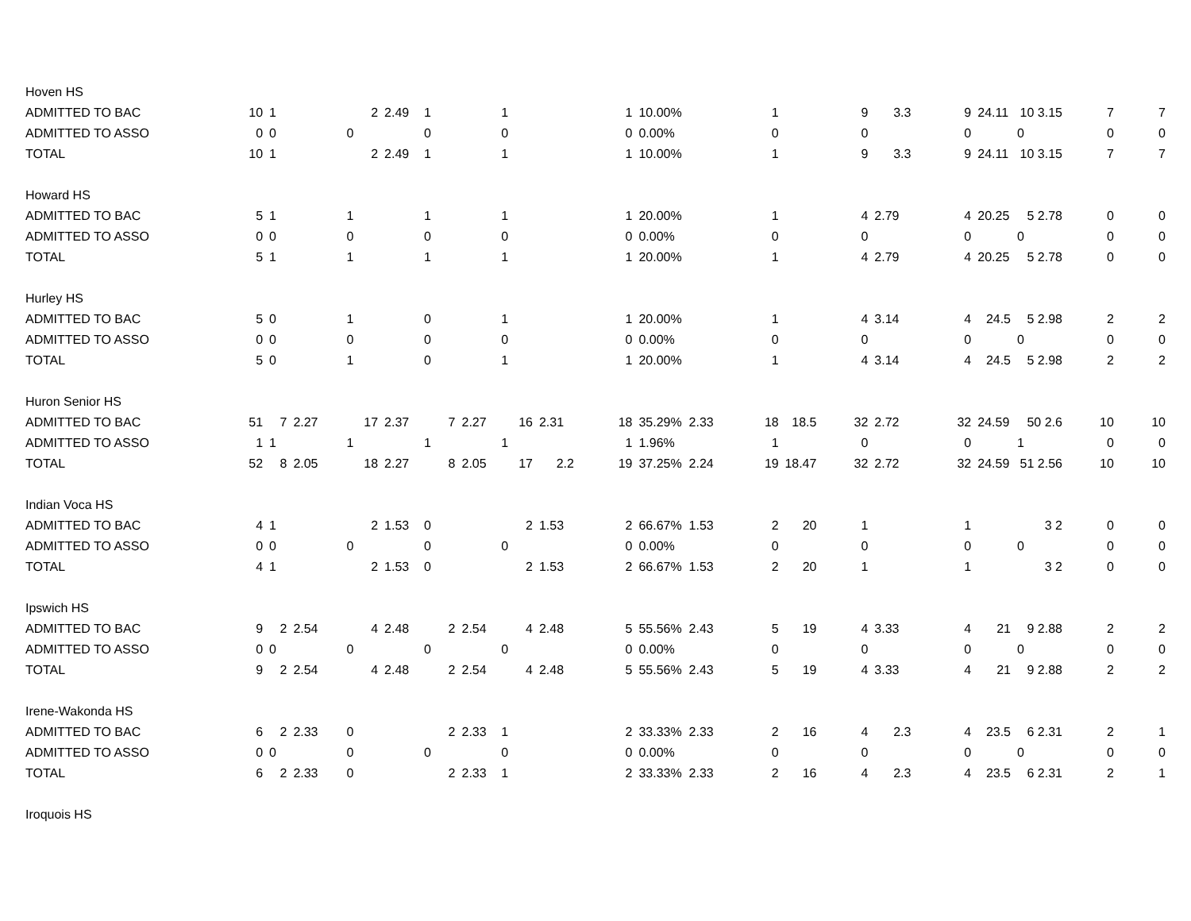| Hoven HS | | | | | | | | | | | | | | | | | | | | | |
| ADMITTED TO BAC | 10 | 1 | | 2 | 2.49 | 1 | | 1 | | 1 | 10.00% | | 1 | | 9 | 3.3 | 9 | 24.11 | 10 3.15 | 7 | 7 |
| ADMITTED TO ASSO | 0 | 0 | | 0 | | 0 | | 0 | | 0 | 0.00% | | 0 | | 0 | | 0 | | 0 | 0 | 0 |
| TOTAL | 10 | 1 | | 2 | 2.49 | 1 | | 1 | | 1 | 10.00% | | 1 | | 9 | 3.3 | 9 | 24.11 | 10 3.15 | 7 | 7 |
| Howard HS | | | | | | | | | | | | | | | | | | | | | |
| ADMITTED TO BAC | 5 | 1 | | 1 | | 1 | | 1 | | 1 | 20.00% | | 1 | | 4 | 2.79 | 4 | 20.25 | 5 2.78 | 0 | 0 |
| ADMITTED TO ASSO | 0 | 0 | | 0 | | 0 | | 0 | | 0 | 0.00% | | 0 | | 0 | | 0 | | 0 | 0 | 0 |
| TOTAL | 5 | 1 | | 1 | | 1 | | 1 | | 1 | 20.00% | | 1 | | 4 | 2.79 | 4 | 20.25 | 5 2.78 | 0 | 0 |
| Hurley HS | | | | | | | | | | | | | | | | | | | | | |
| ADMITTED TO BAC | 5 | 0 | | 1 | | 0 | | 1 | | 1 | 20.00% | | 1 | | 4 | 3.14 | 4 | 24.5 | 5 2.98 | 2 | 2 |
| ADMITTED TO ASSO | 0 | 0 | | 0 | | 0 | | 0 | | 0 | 0.00% | | 0 | | 0 | | 0 | | 0 | 0 | 0 |
| TOTAL | 5 | 0 | | 1 | | 0 | | 1 | | 1 | 20.00% | | 1 | | 4 | 3.14 | 4 | 24.5 | 5 2.98 | 2 | 2 |
| Huron Senior HS | | | | | | | | | | | | | | | | | | | | | |
| ADMITTED TO BAC | 51 | 7 | 2.27 | 17 | 2.37 | 7 | 2.27 | 16 | 2.31 | 18 | 35.29% | 2.33 | 18 | 18.5 | 32 | 2.72 | 32 | 24.59 | 50 2.6 | 10 | 10 |
| ADMITTED TO ASSO | 1 | 1 | | 1 | | 1 | | 1 | | 1 | 1.96% | | 1 | | 0 | | 0 | | 1 | 0 | 0 |
| TOTAL | 52 | 8 | 2.05 | 18 | 2.27 | 8 | 2.05 | 17 | 2.2 | 19 | 37.25% | 2.24 | 19 | 18.47 | 32 | 2.72 | 32 | 24.59 | 51 2.56 | 10 | 10 |
| Indian Voca HS | | | | | | | | | | | | | | | | | | | | | |
| ADMITTED TO BAC | 4 | 1 | | 2 | 1.53 | 0 | | 2 | 1.53 | 2 | 66.67% | 1.53 | 2 | 20 | 1 | | 1 | | 3 2 | 0 | 0 |
| ADMITTED TO ASSO | 0 | 0 | | 0 | | 0 | | 0 | | 0 | 0.00% | | 0 | | 0 | | 0 | | 0 | 0 | 0 |
| TOTAL | 4 | 1 | | 2 | 1.53 | 0 | | 2 | 1.53 | 2 | 66.67% | 1.53 | 2 | 20 | 1 | | 1 | | 3 2 | 0 | 0 |
| Ipswich HS | | | | | | | | | | | | | | | | | | | | | |
| ADMITTED TO BAC | 9 | 2 | 2.54 | 4 | 2.48 | 2 | 2.54 | 4 | 2.48 | 5 | 55.56% | 2.43 | 5 | 19 | 4 | 3.33 | 4 | 21 | 9 2.88 | 2 | 2 |
| ADMITTED TO ASSO | 0 | 0 | | 0 | | 0 | | 0 | | 0 | 0.00% | | 0 | | 0 | | 0 | | 0 | 0 | 0 |
| TOTAL | 9 | 2 | 2.54 | 4 | 2.48 | 2 | 2.54 | 4 | 2.48 | 5 | 55.56% | 2.43 | 5 | 19 | 4 | 3.33 | 4 | 21 | 9 2.88 | 2 | 2 |
| Irene-Wakonda HS | | | | | | | | | | | | | | | | | | | | | |
| ADMITTED TO BAC | 6 | 2 | 2.33 | 0 | | 2 | 2.33 | 1 | | 2 | 33.33% | 2.33 | 2 | 16 | 4 | 2.3 | 4 | 23.5 | 6 2.31 | 2 | 1 |
| ADMITTED TO ASSO | 0 | 0 | | 0 | | 0 | | 0 | | 0 | 0.00% | | 0 | | 0 | | 0 | | 0 | 0 | 0 |
| TOTAL | 6 | 2 | 2.33 | 0 | | 2 | 2.33 | 1 | | 2 | 33.33% | 2.33 | 2 | 16 | 4 | 2.3 | 4 | 23.5 | 6 2.31 | 2 | 1 |
| Iroquois HS | | | | | | | | | | | | | | | | | | | | | |